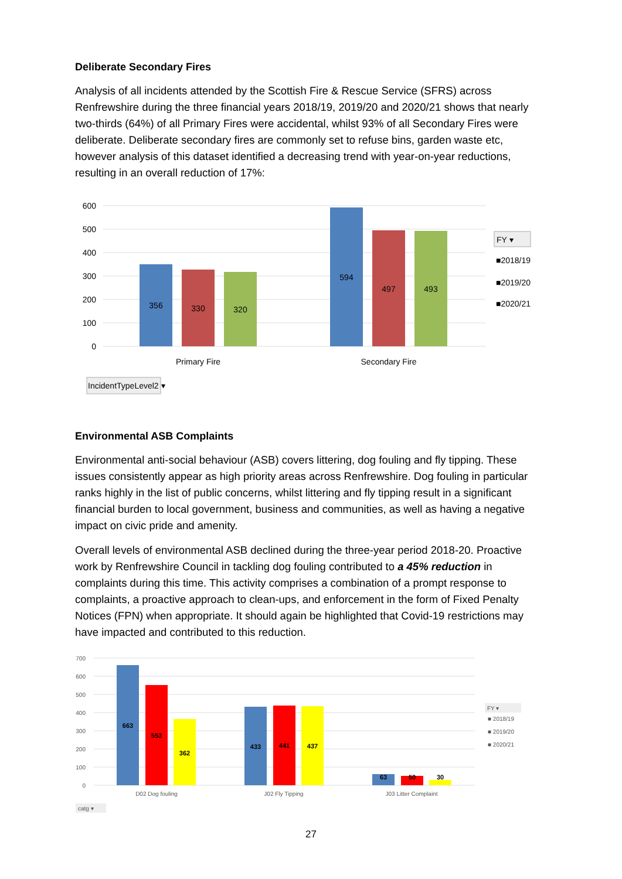Deliberate Secondary Fires
Analysis of all incidents attended by the Scottish Fire & Rescue Service (SFRS) across Renfrewshire during the three financial years 2018/19, 2019/20 and 2020/21 shows that nearly two-thirds (64%) of all Primary Fires were accidental, whilst 93% of all Secondary Fires were deliberate. Deliberate secondary fires are commonly set to refuse bins, garden waste etc, however analysis of this dataset identified a decreasing trend with year-on-year reductions, resulting in an overall reduction of 17%:
600
500
400
300
200
100
0
356
330
320
594
497
493
Primary Fire
Secondary Fire
FY ▾
■2018/19
■2019/20
■2020/21
IncidentTypeLevel2 ▾
Environmental ASB Complaints
Environmental anti-social behaviour (ASB) covers littering, dog fouling and fly tipping. These issues consistently appear as high priority areas across Renfrewshire. Dog fouling in particular ranks highly in the list of public concerns, whilst littering and fly tipping result in a significant financial burden to local government, business and communities, as well as having a negative impact on civic pride and amenity.
Overall levels of environmental ASB declined during the three-year period 2018-20. Proactive work by Renfrewshire Council in tackling dog fouling contributed to a 45% reduction in complaints during this time. This activity comprises a combination of a prompt response to complaints, a proactive approach to clean-ups, and enforcement in the form of Fixed Penalty Notices (FPN) when appropriate. It should again be highlighted that Covid-19 restrictions may have impacted and contributed to this reduction.
700
600
500
400
300
200
100
0
663
553
362
433
441
437
63
50
30
D02 Dog fouling
J02 Fly Tipping
J03 Litter Complaint
FY ▾
■ 2018/19
■ 2019/20
■ 2020/21
catg ▾
27